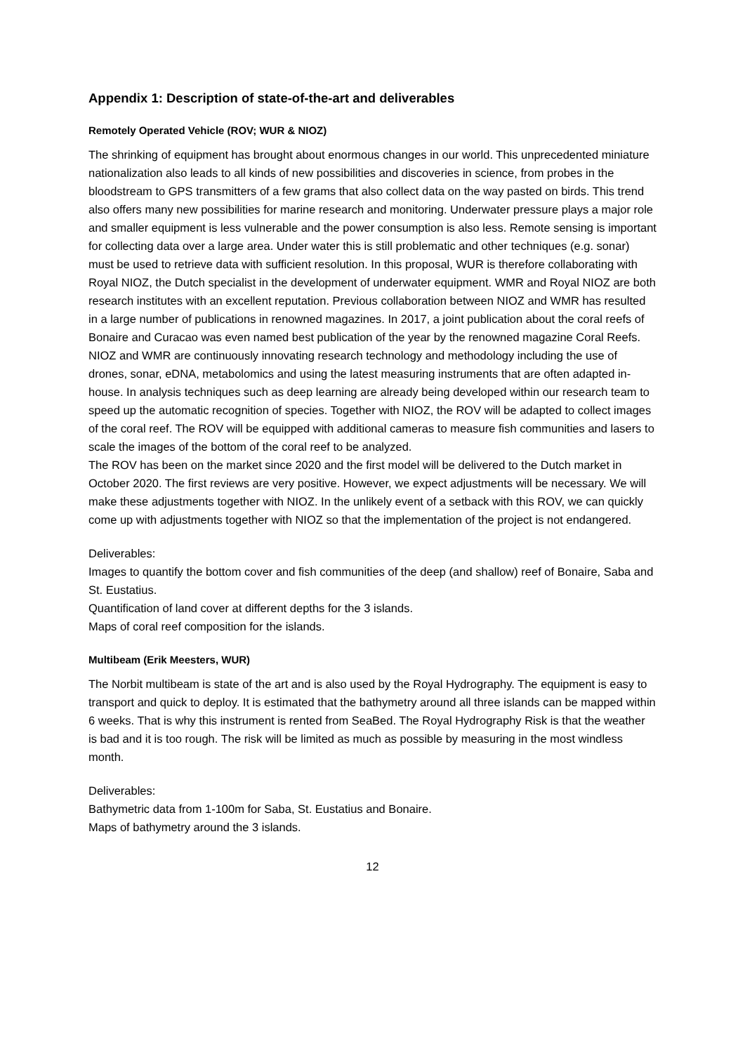Appendix 1: Description of state-of-the-art and deliverables
Remotely Operated Vehicle (ROV; WUR & NIOZ)
The shrinking of equipment has brought about enormous changes in our world. This unprecedented miniature nationalization also leads to all kinds of new possibilities and discoveries in science, from probes in the bloodstream to GPS transmitters of a few grams that also collect data on the way pasted on birds. This trend also offers many new possibilities for marine research and monitoring. Underwater pressure plays a major role and smaller equipment is less vulnerable and the power consumption is also less. Remote sensing is important for collecting data over a large area. Under water this is still problematic and other techniques (e.g. sonar) must be used to retrieve data with sufficient resolution. In this proposal, WUR is therefore collaborating with Royal NIOZ, the Dutch specialist in the development of underwater equipment. WMR and Royal NIOZ are both research institutes with an excellent reputation. Previous collaboration between NIOZ and WMR has resulted in a large number of publications in renowned magazines. In 2017, a joint publication about the coral reefs of Bonaire and Curacao was even named best publication of the year by the renowned magazine Coral Reefs. NIOZ and WMR are continuously innovating research technology and methodology including the use of drones, sonar, eDNA, metabolomics and using the latest measuring instruments that are often adapted in-house. In analysis techniques such as deep learning are already being developed within our research team to speed up the automatic recognition of species. Together with NIOZ, the ROV will be adapted to collect images of the coral reef. The ROV will be equipped with additional cameras to measure fish communities and lasers to scale the images of the bottom of the coral reef to be analyzed.
The ROV has been on the market since 2020 and the first model will be delivered to the Dutch market in October 2020. The first reviews are very positive. However, we expect adjustments will be necessary. We will make these adjustments together with NIOZ. In the unlikely event of a setback with this ROV, we can quickly come up with adjustments together with NIOZ so that the implementation of the project is not endangered.
Deliverables:
Images to quantify the bottom cover and fish communities of the deep (and shallow) reef of Bonaire, Saba and St. Eustatius.
Quantification of land cover at different depths for the 3 islands.
Maps of coral reef composition for the islands.
Multibeam (Erik Meesters, WUR)
The Norbit multibeam is state of the art and is also used by the Royal Hydrography. The equipment is easy to transport and quick to deploy. It is estimated that the bathymetry around all three islands can be mapped within 6 weeks. That is why this instrument is rented from SeaBed. The Royal Hydrography Risk is that the weather is bad and it is too rough. The risk will be limited as much as possible by measuring in the most windless month.
Deliverables:
Bathymetric data from 1-100m for Saba, St. Eustatius and Bonaire.
Maps of bathymetry around the 3 islands.
12